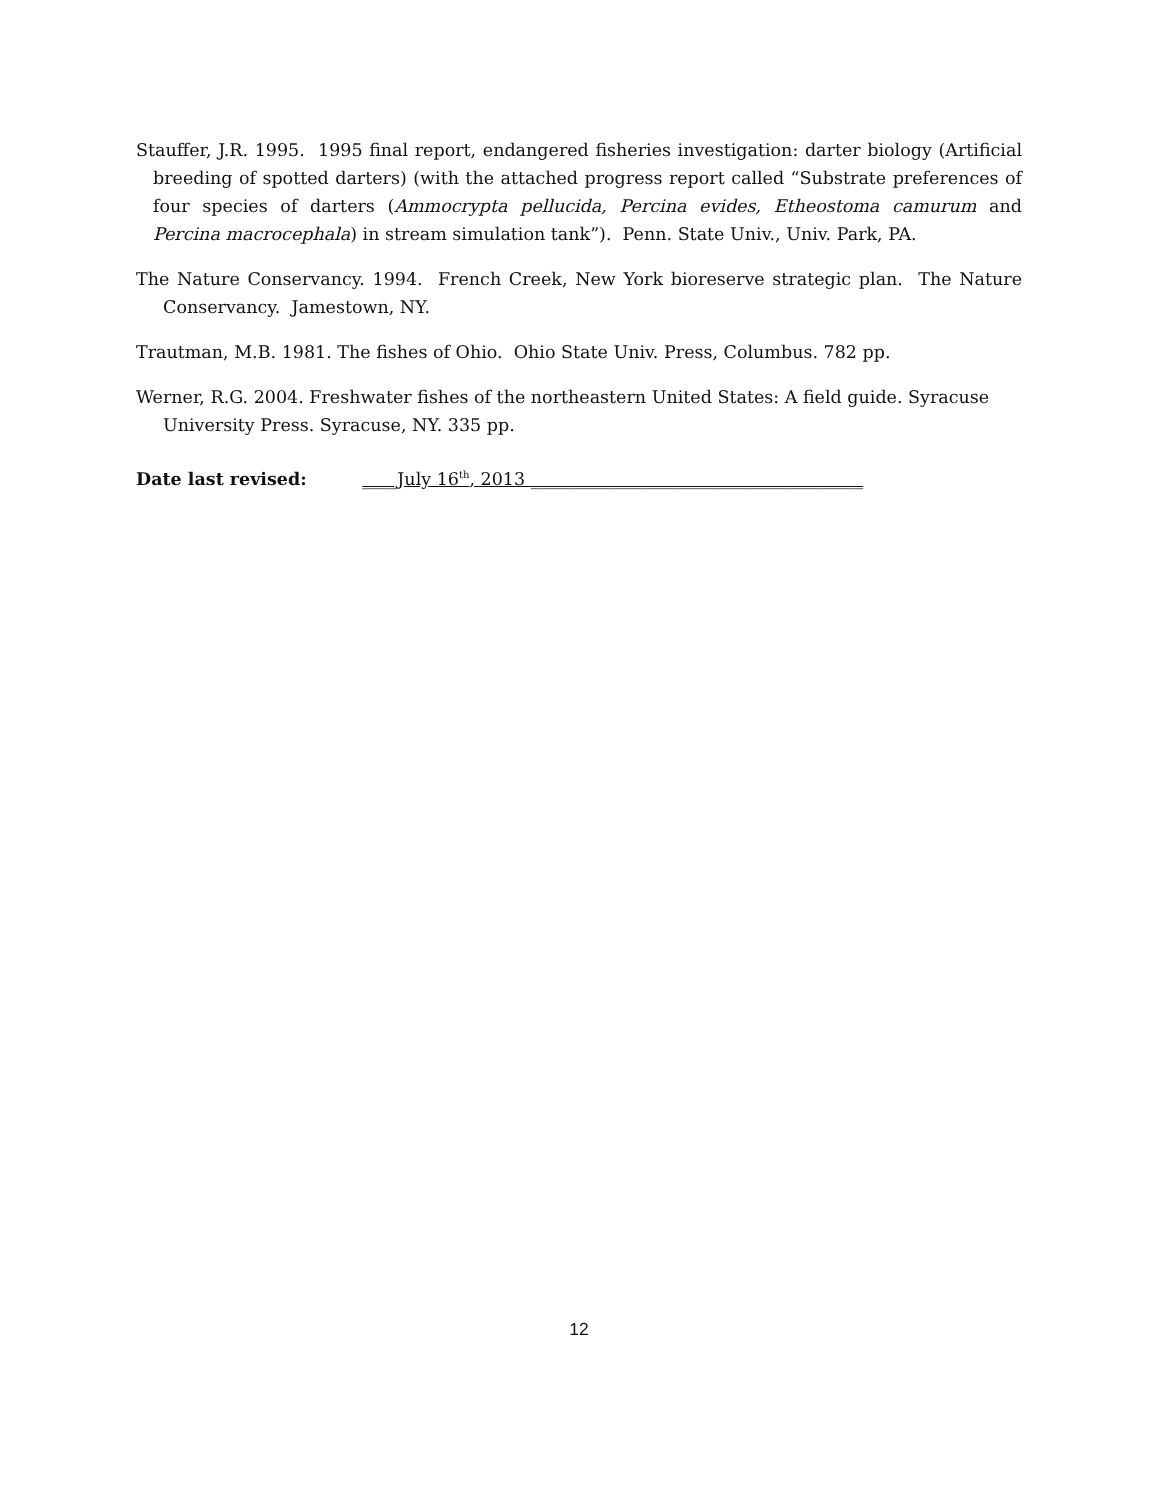Stauffer, J.R. 1995. 1995 final report, endangered fisheries investigation: darter biology (Artificial breeding of spotted darters) (with the attached progress report called “Substrate preferences of four species of darters (Ammocrypta pellucida, Percina evides, Etheostoma camurum and Percina macrocephala) in stream simulation tank”). Penn. State Univ., Univ. Park, PA.
The Nature Conservancy. 1994. French Creek, New York bioreserve strategic plan. The Nature Conservancy. Jamestown, NY.
Trautman, M.B. 1981. The fishes of Ohio. Ohio State Univ. Press, Columbus. 782 pp.
Werner, R.G. 2004. Freshwater fishes of the northeastern United States: A field guide. Syracuse University Press. Syracuse, NY. 335 pp.
Date last revised: ____July 16<sup>th</sup>, 2013 ______________________________________
12